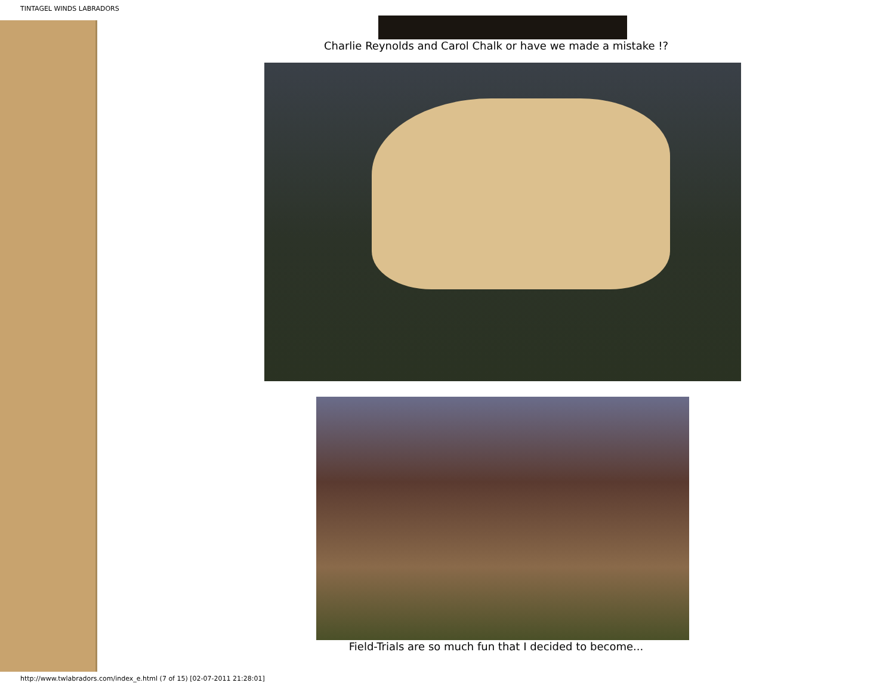TINTAGEL WINDS LABRADORS
Charlie Reynolds and Carol Chalk or have we made a mistake !?
Field-Trials are so much fun that I decided to become...
http://www.twlabradors.com/index_e.html (7 of 15) [02-07-2011 21:28:01]